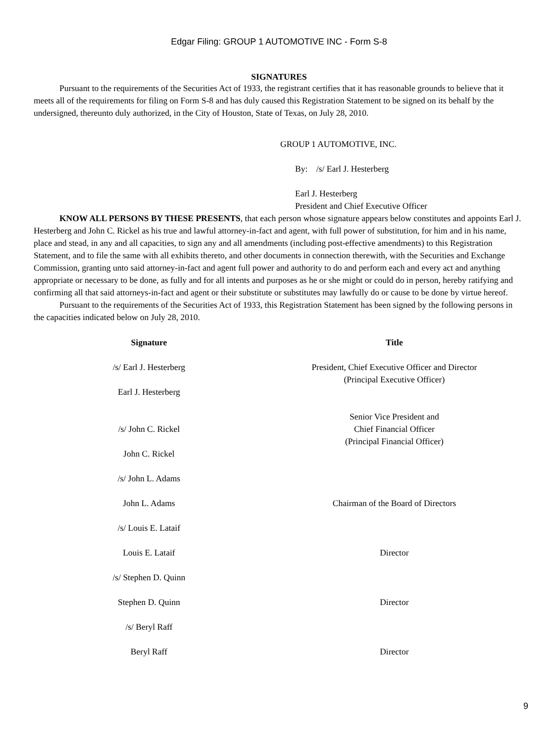Edgar Filing: GROUP 1 AUTOMOTIVE INC - Form S-8
SIGNATURES
Pursuant to the requirements of the Securities Act of 1933, the registrant certifies that it has reasonable grounds to believe that it meets all of the requirements for filing on Form S-8 and has duly caused this Registration Statement to be signed on its behalf by the undersigned, thereunto duly authorized, in the City of Houston, State of Texas, on July 28, 2010.
GROUP 1 AUTOMOTIVE, INC.
By: /s/ Earl J. Hesterberg
Earl J. Hesterberg
President and Chief Executive Officer
KNOW ALL PERSONS BY THESE PRESENTS, that each person whose signature appears below constitutes and appoints Earl J. Hesterberg and John C. Rickel as his true and lawful attorney-in-fact and agent, with full power of substitution, for him and in his name, place and stead, in any and all capacities, to sign any and all amendments (including post-effective amendments) to this Registration Statement, and to file the same with all exhibits thereto, and other documents in connection therewith, with the Securities and Exchange Commission, granting unto said attorney-in-fact and agent full power and authority to do and perform each and every act and anything appropriate or necessary to be done, as fully and for all intents and purposes as he or she might or could do in person, hereby ratifying and confirming all that said attorneys-in-fact and agent or their substitute or substitutes may lawfully do or cause to be done by virtue hereof.
Pursuant to the requirements of the Securities Act of 1933, this Registration Statement has been signed by the following persons in the capacities indicated below on July 28, 2010.
| Signature | Title |
| --- | --- |
| /s/ Earl J. Hesterberg Earl J. Hesterberg | President, Chief Executive Officer and Director (Principal Executive Officer) |
| /s/ John C. Rickel John C. Rickel | Senior Vice President and Chief Financial Officer (Principal Financial Officer) |
| /s/ John L. Adams John L. Adams | Chairman of the Board of Directors |
| /s/ Louis E. Lataif Louis E. Lataif | Director |
| /s/ Stephen D. Quinn Stephen D. Quinn | Director |
| /s/ Beryl Raff Beryl Raff | Director |
9